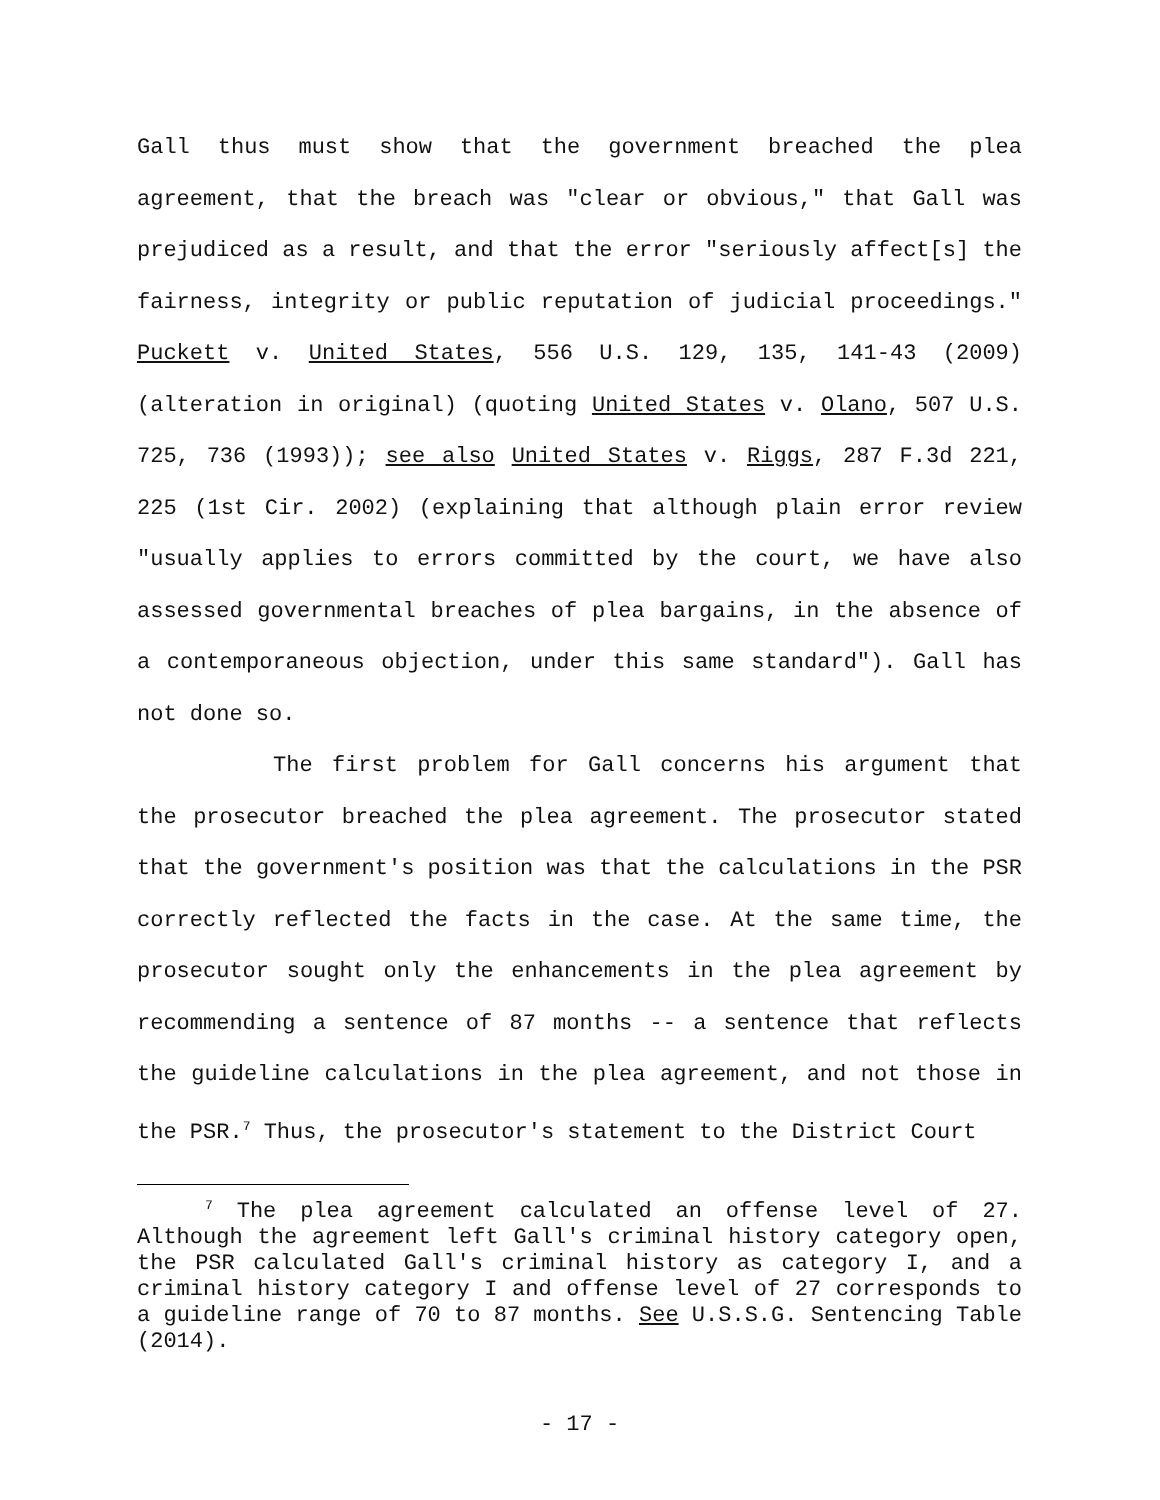Gall thus must show that the government breached the plea agreement, that the breach was "clear or obvious," that Gall was prejudiced as a result, and that the error "seriously affect[s] the fairness, integrity or public reputation of judicial proceedings." Puckett v. United States, 556 U.S. 129, 135, 141-43 (2009) (alteration in original) (quoting United States v. Olano, 507 U.S. 725, 736 (1993)); see also United States v. Riggs, 287 F.3d 221, 225 (1st Cir. 2002) (explaining that although plain error review "usually applies to errors committed by the court, we have also assessed governmental breaches of plea bargains, in the absence of a contemporaneous objection, under this same standard"). Gall has not done so.
The first problem for Gall concerns his argument that the prosecutor breached the plea agreement. The prosecutor stated that the government's position was that the calculations in the PSR correctly reflected the facts in the case. At the same time, the prosecutor sought only the enhancements in the plea agreement by recommending a sentence of 87 months -- a sentence that reflects the guideline calculations in the plea agreement, and not those in the PSR.<sup>7</sup> Thus, the prosecutor's statement to the District Court
<sup>7</sup> The plea agreement calculated an offense level of 27. Although the agreement left Gall's criminal history category open, the PSR calculated Gall's criminal history as category I, and a criminal history category I and offense level of 27 corresponds to a guideline range of 70 to 87 months. See U.S.S.G. Sentencing Table (2014).
- 17 -